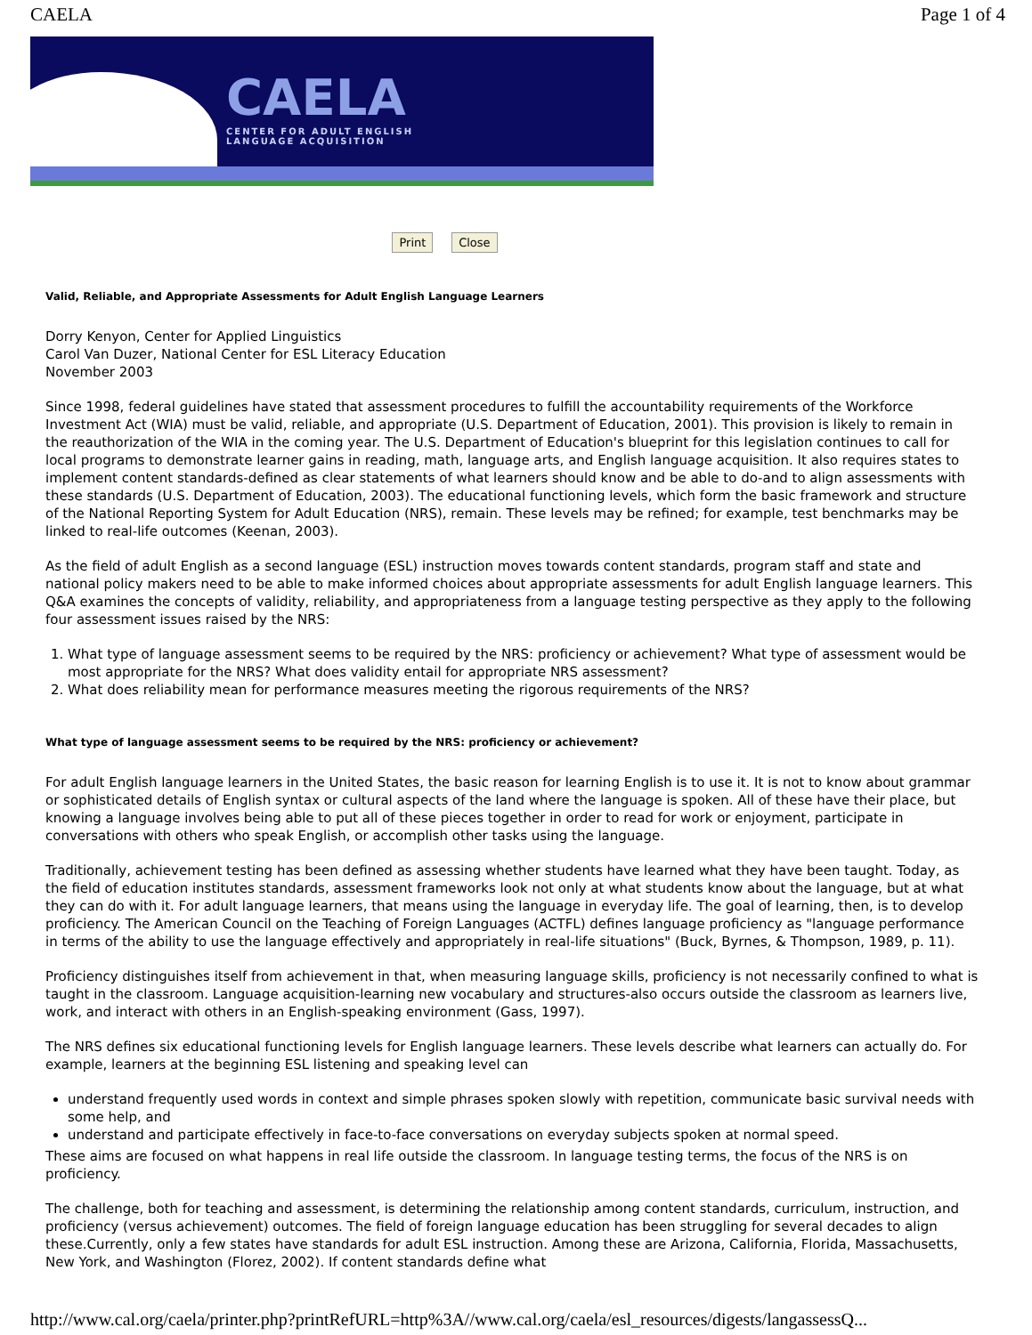CAELA Page 1 of 4
CAELA
CENTER FOR ADULT ENGLISH
LANGUAGE ACQUISITION
Print Close
Valid, Reliable, and Appropriate Assessments for Adult English Language Learners
Dorry Kenyon, Center for Applied Linguistics
Carol Van Duzer, National Center for ESL Literacy Education
November 2003
Since 1998, federal guidelines have stated that assessment procedures to fulfill the accountability requirements of the Workforce Investment Act (WIA) must be valid, reliable, and appropriate (U.S. Department of Education, 2001). This provision is likely to remain in the reauthorization of the WIA in the coming year. The U.S. Department of Education's blueprint for this legislation continues to call for local programs to demonstrate learner gains in reading, math, language arts, and English language acquisition. It also requires states to implement content standards-defined as clear statements of what learners should know and be able to do-and to align assessments with these standards (U.S. Department of Education, 2003). The educational functioning levels, which form the basic framework and structure of the National Reporting System for Adult Education (NRS), remain. These levels may be refined; for example, test benchmarks may be linked to real-life outcomes (Keenan, 2003).
As the field of adult English as a second language (ESL) instruction moves towards content standards, program staff and state and national policy makers need to be able to make informed choices about appropriate assessments for adult English language learners. This Q&A examines the concepts of validity, reliability, and appropriateness from a language testing perspective as they apply to the following four assessment issues raised by the NRS:
1. What type of language assessment seems to be required by the NRS: proficiency or achievement? What type of assessment would be most appropriate for the NRS? What does validity entail for appropriate NRS assessment?
2. What does reliability mean for performance measures meeting the rigorous requirements of the NRS?
What type of language assessment seems to be required by the NRS: proficiency or achievement?
For adult English language learners in the United States, the basic reason for learning English is to use it. It is not to know about grammar or sophisticated details of English syntax or cultural aspects of the land where the language is spoken. All of these have their place, but knowing a language involves being able to put all of these pieces together in order to read for work or enjoyment, participate in conversations with others who speak English, or accomplish other tasks using the language.
Traditionally, achievement testing has been defined as assessing whether students have learned what they have been taught. Today, as the field of education institutes standards, assessment frameworks look not only at what students know about the language, but at what they can do with it. For adult language learners, that means using the language in everyday life. The goal of learning, then, is to develop proficiency. The American Council on the Teaching of Foreign Languages (ACTFL) defines language proficiency as "language performance in terms of the ability to use the language effectively and appropriately in real-life situations" (Buck, Byrnes, & Thompson, 1989, p. 11).
Proficiency distinguishes itself from achievement in that, when measuring language skills, proficiency is not necessarily confined to what is taught in the classroom. Language acquisition-learning new vocabulary and structures-also occurs outside the classroom as learners live, work, and interact with others in an English-speaking environment (Gass, 1997).
The NRS defines six educational functioning levels for English language learners. These levels describe what learners can actually do. For example, learners at the beginning ESL listening and speaking level can
understand frequently used words in context and simple phrases spoken slowly with repetition, communicate basic survival needs with some help, and
understand and participate effectively in face-to-face conversations on everyday subjects spoken at normal speed.
These aims are focused on what happens in real life outside the classroom. In language testing terms, the focus of the NRS is on proficiency.
The challenge, both for teaching and assessment, is determining the relationship among content standards, curriculum, instruction, and proficiency (versus achievement) outcomes. The field of foreign language education has been struggling for several decades to align these.Currently, only a few states have standards for adult ESL instruction. Among these are Arizona, California, Florida, Massachusetts, New York, and Washington (Florez, 2002). If content standards define what
http://www.cal.org/caela/printer.php?printRefURL=http%3A//www.cal.org/caela/esl_resources/digests/langassessQ...